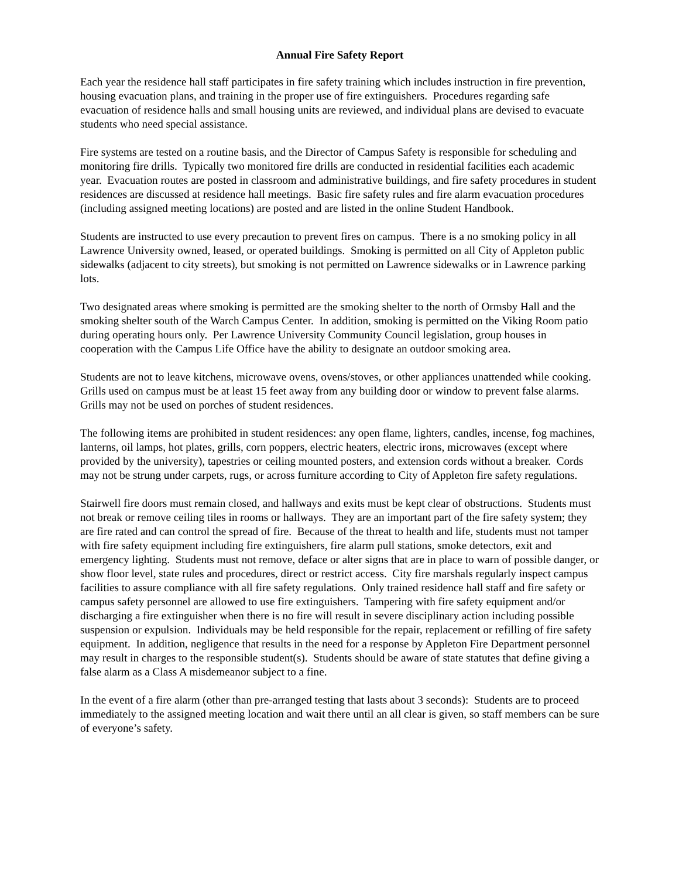Annual Fire Safety Report
Each year the residence hall staff participates in fire safety training which includes instruction in fire prevention, housing evacuation plans, and training in the proper use of fire extinguishers. Procedures regarding safe evacuation of residence halls and small housing units are reviewed, and individual plans are devised to evacuate students who need special assistance.
Fire systems are tested on a routine basis, and the Director of Campus Safety is responsible for scheduling and monitoring fire drills. Typically two monitored fire drills are conducted in residential facilities each academic year. Evacuation routes are posted in classroom and administrative buildings, and fire safety procedures in student residences are discussed at residence hall meetings. Basic fire safety rules and fire alarm evacuation procedures (including assigned meeting locations) are posted and are listed in the online Student Handbook.
Students are instructed to use every precaution to prevent fires on campus. There is a no smoking policy in all Lawrence University owned, leased, or operated buildings. Smoking is permitted on all City of Appleton public sidewalks (adjacent to city streets), but smoking is not permitted on Lawrence sidewalks or in Lawrence parking lots.
Two designated areas where smoking is permitted are the smoking shelter to the north of Ormsby Hall and the smoking shelter south of the Warch Campus Center. In addition, smoking is permitted on the Viking Room patio during operating hours only. Per Lawrence University Community Council legislation, group houses in cooperation with the Campus Life Office have the ability to designate an outdoor smoking area.
Students are not to leave kitchens, microwave ovens, ovens/stoves, or other appliances unattended while cooking. Grills used on campus must be at least 15 feet away from any building door or window to prevent false alarms. Grills may not be used on porches of student residences.
The following items are prohibited in student residences: any open flame, lighters, candles, incense, fog machines, lanterns, oil lamps, hot plates, grills, corn poppers, electric heaters, electric irons, microwaves (except where provided by the university), tapestries or ceiling mounted posters, and extension cords without a breaker. Cords may not be strung under carpets, rugs, or across furniture according to City of Appleton fire safety regulations.
Stairwell fire doors must remain closed, and hallways and exits must be kept clear of obstructions. Students must not break or remove ceiling tiles in rooms or hallways. They are an important part of the fire safety system; they are fire rated and can control the spread of fire. Because of the threat to health and life, students must not tamper with fire safety equipment including fire extinguishers, fire alarm pull stations, smoke detectors, exit and emergency lighting. Students must not remove, deface or alter signs that are in place to warn of possible danger, or show floor level, state rules and procedures, direct or restrict access. City fire marshals regularly inspect campus facilities to assure compliance with all fire safety regulations. Only trained residence hall staff and fire safety or campus safety personnel are allowed to use fire extinguishers. Tampering with fire safety equipment and/or discharging a fire extinguisher when there is no fire will result in severe disciplinary action including possible suspension or expulsion. Individuals may be held responsible for the repair, replacement or refilling of fire safety equipment. In addition, negligence that results in the need for a response by Appleton Fire Department personnel may result in charges to the responsible student(s). Students should be aware of state statutes that define giving a false alarm as a Class A misdemeanor subject to a fine.
In the event of a fire alarm (other than pre-arranged testing that lasts about 3 seconds): Students are to proceed immediately to the assigned meeting location and wait there until an all clear is given, so staff members can be sure of everyone’s safety.